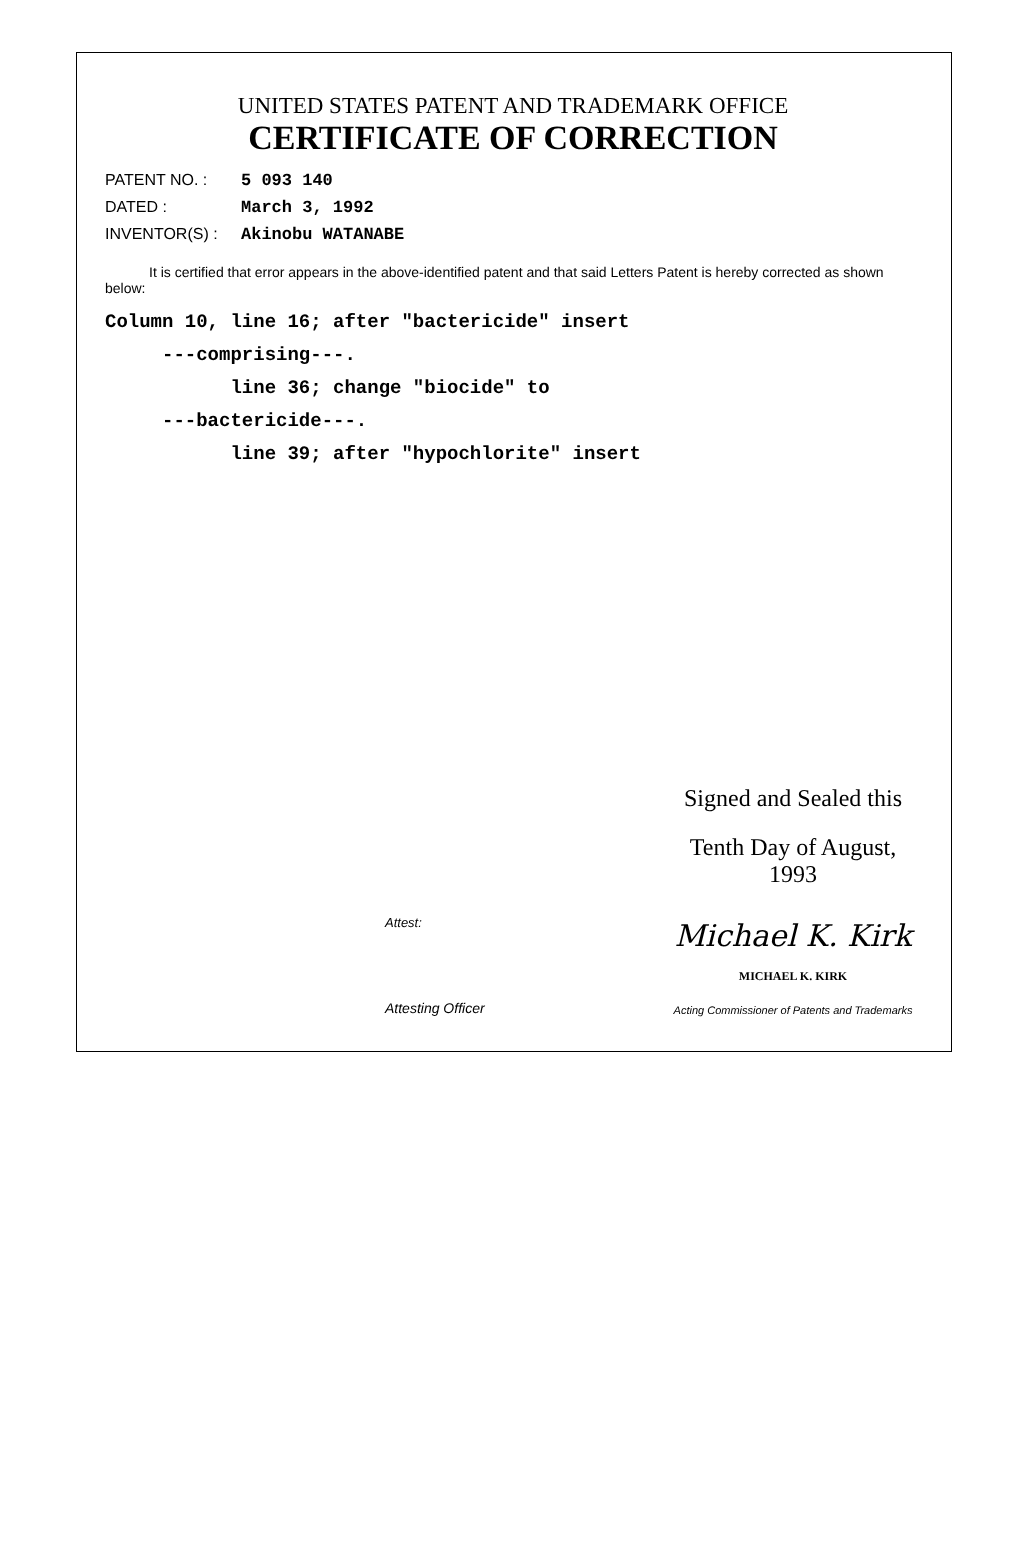UNITED STATES PATENT AND TRADEMARK OFFICE
CERTIFICATE OF CORRECTION
PATENT NO. : 5 093 140
DATED : March 3, 1992
INVENTOR(S) : Akinobu WATANABE
It is certified that error appears in the above-identified patent and that said Letters Patent is hereby corrected as shown below:
Column 10, line 16; after "bactericide" insert
     ---comprising---.
           line 36; change "biocide" to
     ---bactericide---.
           line 39; after "hypochlorite" insert
Attest:
Attesting Officer
Signed and Sealed this
Tenth Day of August, 1993
Michael K. Kirk
MICHAEL K. KIRK
Acting Commissioner of Patents and Trademarks